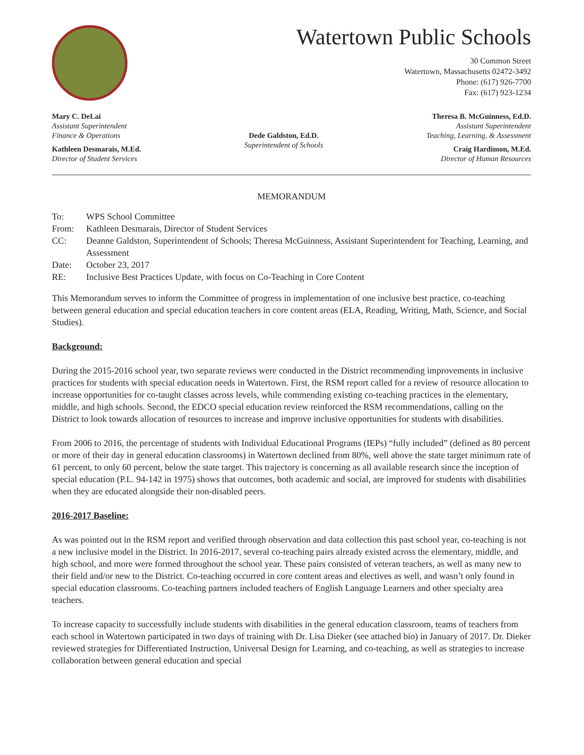Watertown Public Schools
30 Common Street
Watertown, Massachusetts 02472-3492
Phone: (617) 926-7700
Fax: (617) 923-1234
Mary C. DeLai
Assistant Superintendent
Finance & Operations
Kathleen Desmarais, M.Ed.
Director of Student Services
Dede Galdston, Ed.D.
Superintendent of Schools
Theresa B. McGuinness, Ed.D.
Assistant Superintendent
Teaching, Learning, & Assessment
Craig Hardimon, M.Ed.
Director of Human Resources
MEMORANDUM
| To: | WPS School Committee |
| From: | Kathleen Desmarais, Director of Student Services |
| CC: | Deanne Galdston, Superintendent of Schools; Theresa McGuinness, Assistant Superintendent for Teaching, Learning, and Assessment |
| Date: | October 23, 2017 |
| RE: | Inclusive Best Practices Update, with focus on Co-Teaching in Core Content |
This Memorandum serves to inform the Committee of progress in implementation of one inclusive best practice, co-teaching between general education and special education teachers in core content areas (ELA, Reading, Writing, Math, Science, and Social Studies).
Background:
During the 2015-2016 school year, two separate reviews were conducted in the District recommending improvements in inclusive practices for students with special education needs in Watertown. First, the RSM report called for a review of resource allocation to increase opportunities for co-taught classes across levels, while commending existing co-teaching practices in the elementary, middle, and high schools. Second, the EDCO special education review reinforced the RSM recommendations, calling on the District to look towards allocation of resources to increase and improve inclusive opportunities for students with disabilities.
From 2006 to 2016, the percentage of students with Individual Educational Programs (IEPs) “fully included” (defined as 80 percent or more of their day in general education classrooms) in Watertown declined from 80%, well above the state target minimum rate of 61 percent, to only 60 percent, below the state target. This trajectory is concerning as all available research since the inception of special education (P.L. 94-142 in 1975) shows that outcomes, both academic and social, are improved for students with disabilities when they are educated alongside their non-disabled peers.
2016-2017 Baseline:
As was pointed out in the RSM report and verified through observation and data collection this past school year, co-teaching is not a new inclusive model in the District. In 2016-2017, several co-teaching pairs already existed across the elementary, middle, and high school, and more were formed throughout the school year. These pairs consisted of veteran teachers, as well as many new to their field and/or new to the District. Co-teaching occurred in core content areas and electives as well, and wasn’t only found in special education classrooms. Co-teaching partners included teachers of English Language Learners and other specialty area teachers.
To increase capacity to successfully include students with disabilities in the general education classroom, teams of teachers from each school in Watertown participated in two days of training with Dr. Lisa Dieker (see attached bio) in January of 2017. Dr. Dieker reviewed strategies for Differentiated Instruction, Universal Design for Learning, and co-teaching, as well as strategies to increase collaboration between general education and special